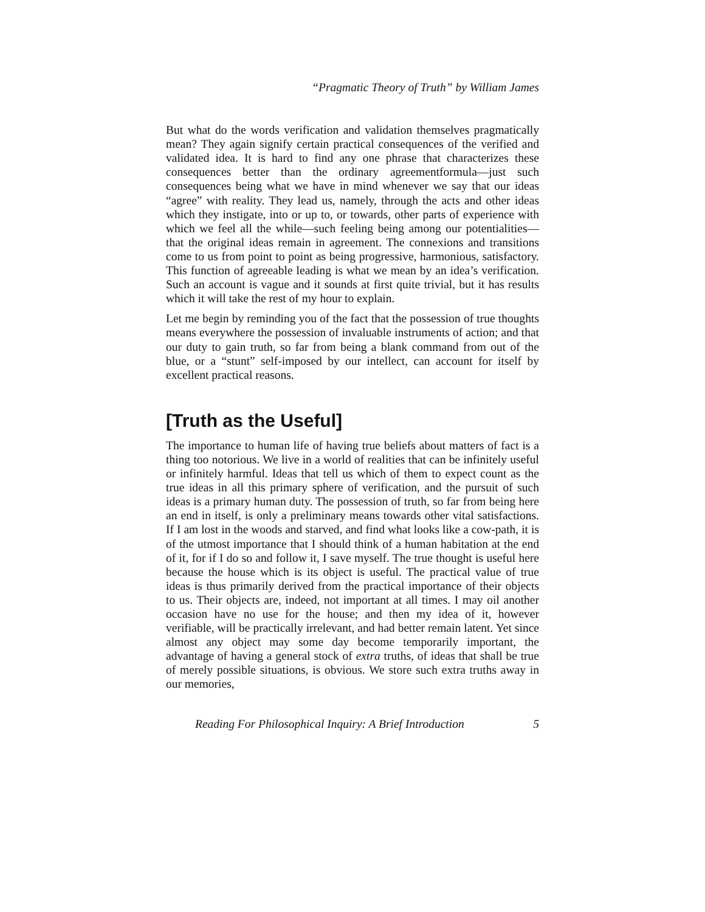“Pragmatic Theory of Truth” by William James
But what do the words verification and validation themselves pragmatically mean? They again signify certain practical consequences of the verified and validated idea. It is hard to find any one phrase that characterizes these consequences better than the ordinary agreementformula—just such consequences being what we have in mind whenever we say that our ideas “agree” with reality. They lead us, namely, through the acts and other ideas which they instigate, into or up to, or towards, other parts of experience with which we feel all the while—such feeling being among our potentialities—that the original ideas remain in agreement. The connexions and transitions come to us from point to point as being progressive, harmonious, satisfactory. This function of agreeable leading is what we mean by an idea’s verification. Such an account is vague and it sounds at first quite trivial, but it has results which it will take the rest of my hour to explain.
Let me begin by reminding you of the fact that the possession of true thoughts means everywhere the possession of invaluable instruments of action; and that our duty to gain truth, so far from being a blank command from out of the blue, or a “stunt” self-imposed by our intellect, can account for itself by excellent practical reasons.
[Truth as the Useful]
The importance to human life of having true beliefs about matters of fact is a thing too notorious. We live in a world of realities that can be infinitely useful or infinitely harmful. Ideas that tell us which of them to expect count as the true ideas in all this primary sphere of verification, and the pursuit of such ideas is a primary human duty. The possession of truth, so far from being here an end in itself, is only a preliminary means towards other vital satisfactions. If I am lost in the woods and starved, and find what looks like a cow-path, it is of the utmost importance that I should think of a human habitation at the end of it, for if I do so and follow it, I save myself. The true thought is useful here because the house which is its object is useful. The practical value of true ideas is thus primarily derived from the practical importance of their objects to us. Their objects are, indeed, not important at all times. I may oil another occasion have no use for the house; and then my idea of it, however verifiable, will be practically irrelevant, and had better remain latent. Yet since almost any object may some day become temporarily important, the advantage of having a general stock of extra truths, of ideas that shall be true of merely possible situations, is obvious. We store such extra truths away in our memories,
Reading For Philosophical Inquiry: A Brief Introduction 5